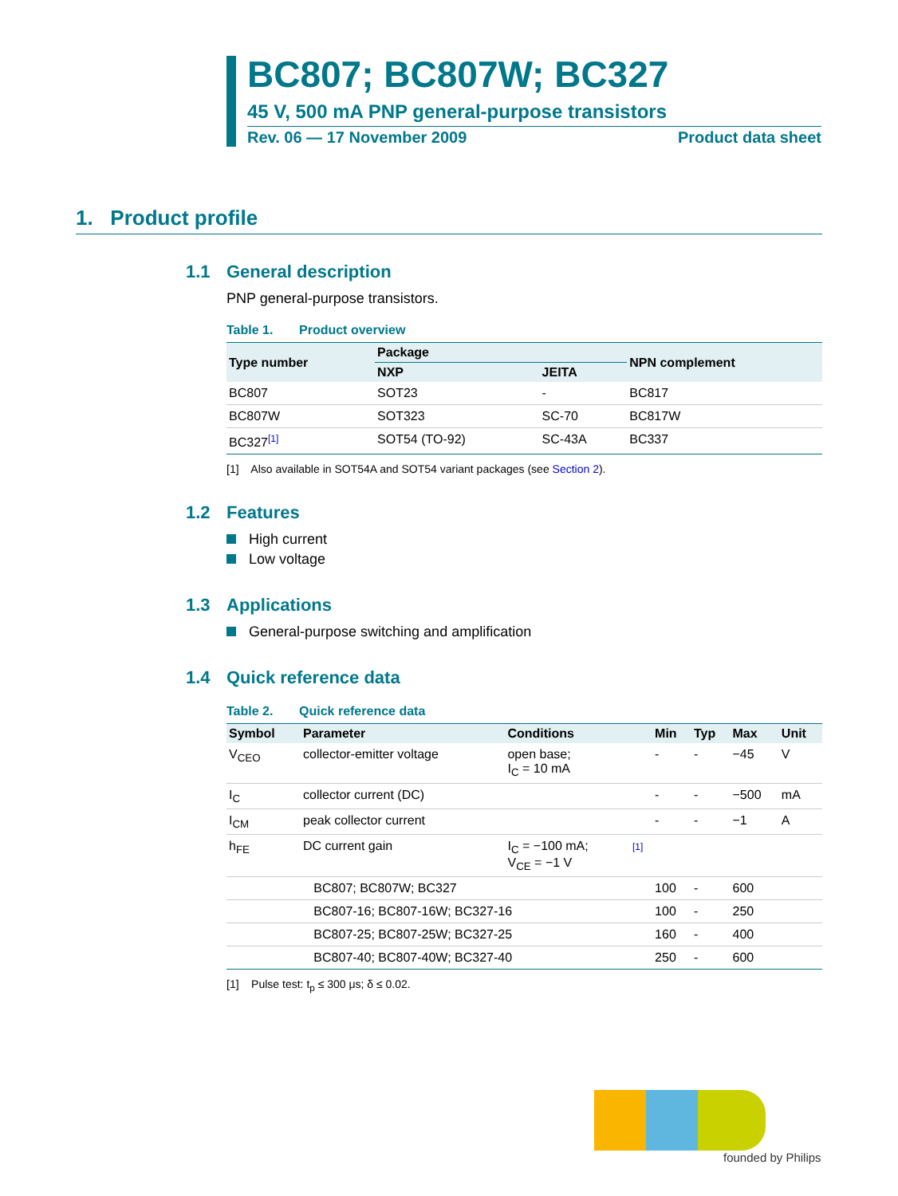BC807; BC807W; BC327
45 V, 500 mA PNP general-purpose transistors
Rev. 06 — 17 November 2009 Product data sheet
1. Product profile
1.1 General description
PNP general-purpose transistors.
Table 1. Product overview
| Type number | Package | | NPN complement |
| --- | --- | --- | --- |
| | NXP | JEITA | |
| BC807 | SOT23 | - | BC817 |
| BC807W | SOT323 | SC-70 | BC817W |
| BC327<sup>[1]</sup> | SOT54 (TO-92) | SC-43A | BC337 |
[1] Also available in SOT54A and SOT54 variant packages (see Section 2).
1.2 Features
High current
Low voltage
1.3 Applications
General-purpose switching and amplification
1.4 Quick reference data
Table 2. Quick reference data
| Symbol | Parameter | Conditions | | Min | Typ | Max | Unit |
| --- | --- | --- | --- | --- | --- | --- | --- |
| V<sub>CEO</sub> | collector-emitter voltage | open base; I<sub>C</sub> = 10 mA | | - | - | −45 | V |
| I<sub>C</sub> | collector current (DC) | | | - | - | −500 | mA |
| I<sub>CM</sub> | peak collector current | | | - | - | −1 | A |
| h<sub>FE</sub> | DC current gain | I<sub>C</sub> = −100 mA; V<sub>CE</sub> = −1 V | [1] | | | | |
| | BC807; BC807W; BC327 | | | 100 | - | 600 | |
| | BC807-16; BC807-16W; BC327-16 | | | 100 | - | 250 | |
| | BC807-25; BC807-25W; BC327-25 | | | 160 | - | 400 | |
| | BC807-40; BC807-40W; BC327-40 | | | 250 | - | 600 | |
[1] Pulse test: t<sub>p</sub> ≤ 300 μs; δ ≤ 0.02.
founded by Philips